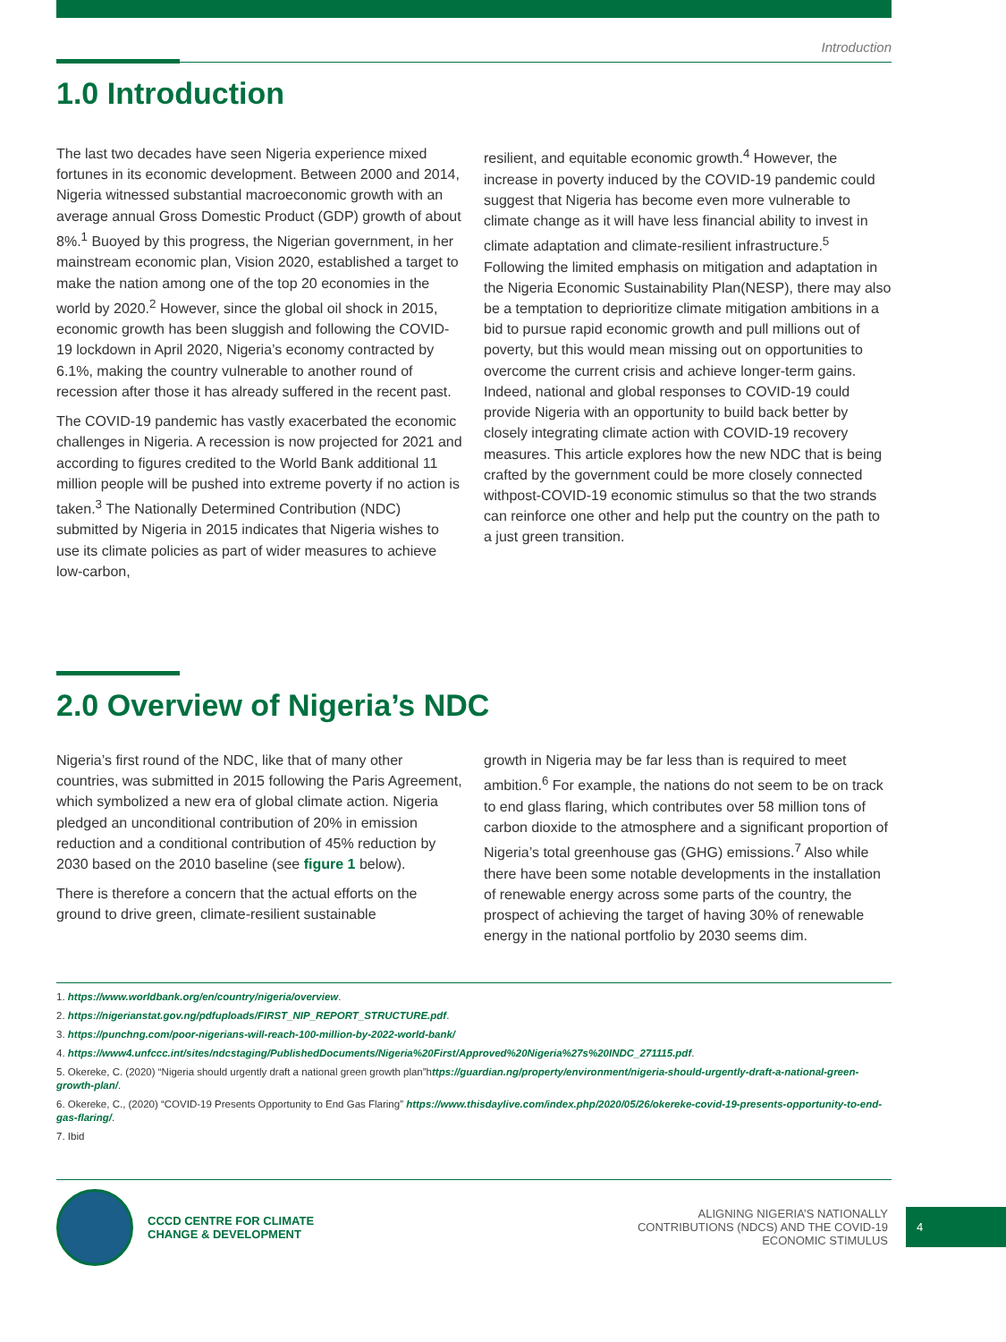Introduction
1.0 Introduction
The last two decades have seen Nigeria experience mixed fortunes in its economic development. Between 2000 and 2014, Nigeria witnessed substantial macroeconomic growth with an average annual Gross Domestic Product (GDP) growth of about 8%.<sup>1</sup> Buoyed by this progress, the Nigerian government, in her mainstream economic plan, Vision 2020, established a target to make the nation among one of the top 20 economies in the world by 2020.<sup>2</sup> However, since the global oil shock in 2015, economic growth has been sluggish and following the COVID-19 lockdown in April 2020, Nigeria’s economy contracted by 6.1%, making the country vulnerable to another round of recession after those it has already suffered in the recent past.
The COVID-19 pandemic has vastly exacerbated the economic challenges in Nigeria. A recession is now projected for 2021 and according to figures credited to the World Bank additional 11 million people will be pushed into extreme poverty if no action is taken.<sup>3</sup> The Nationally Determined Contribution (NDC) submitted by Nigeria in 2015 indicates that Nigeria wishes to use its climate policies as part of wider measures to achieve low-carbon,
resilient, and equitable economic growth.<sup>4</sup> However, the increase in poverty induced by the COVID-19 pandemic could suggest that Nigeria has become even more vulnerable to climate change as it will have less financial ability to invest in climate adaptation and climate-resilient infrastructure.<sup>5</sup> Following the limited emphasis on mitigation and adaptation in the Nigeria Economic Sustainability Plan(NESP), there may also be a temptation to deprioritize climate mitigation ambitions in a bid to pursue rapid economic growth and pull millions out of poverty, but this would mean missing out on opportunities to overcome the current crisis and achieve longer-term gains. Indeed, national and global responses to COVID-19 could provide Nigeria with an opportunity to build back better by closely integrating climate action with COVID-19 recovery measures. This article explores how the new NDC that is being crafted by the government could be more closely connected withpost-COVID-19 economic stimulus so that the two strands can reinforce one other and help put the country on the path to a just green transition.
2.0 Overview of Nigeria’s NDC
Nigeria’s first round of the NDC, like that of many other countries, was submitted in 2015 following the Paris Agreement, which symbolized a new era of global climate action. Nigeria pledged an unconditional contribution of 20% in emission reduction and a conditional contribution of 45% reduction by 2030 based on the 2010 baseline (see figure 1 below).
There is therefore a concern that the actual efforts on the ground to drive green, climate-resilient sustainable
growth in Nigeria may be far less than is required to meet ambition.<sup>6</sup> For example, the nations do not seem to be on track to end glass flaring, which contributes over 58 million tons of carbon dioxide to the atmosphere and a significant proportion of Nigeria’s total greenhouse gas (GHG) emissions.<sup>7</sup> Also while there have been some notable developments in the installation of renewable energy across some parts of the country, the prospect of achieving the target of having 30% of renewable energy in the national portfolio by 2030 seems dim.
1. https://www.worldbank.org/en/country/nigeria/overview.
2. https://nigerianstat.gov.ng/pdfuploads/FIRST_NIP_REPORT_STRUCTURE.pdf.
3. https://punchng.com/poor-nigerians-will-reach-100-million-by-2022-world-bank/
4. https://www4.unfccc.int/sites/ndcstaging/PublishedDocuments/Nigeria%20First/Approved%20Nigeria%27s%20INDC_271115.pdf.
5. Okereke, C. (2020) “Nigeria should urgently draft a national green growth plan”https://guardian.ng/property/environment/nigeria-should-urgently-draft-a-national-green-growth-plan/.
6. Okereke, C., (2020) “COVID-19 Presents Opportunity to End Gas Flaring” https://www.thisdaylive.com/index.php/2020/05/26/okereke-covid-19-presents-opportunity-to-end-gas-flaring/.
7. Ibid
CCCD CENTRE FOR CLIMATE
CHANGE & DEVELOPMENT
ALIGNING NIGERIA’S NATIONALLY
CONTRIBUTIONS (NDCS) AND THE COVID-19
ECONOMIC STIMULUS
4